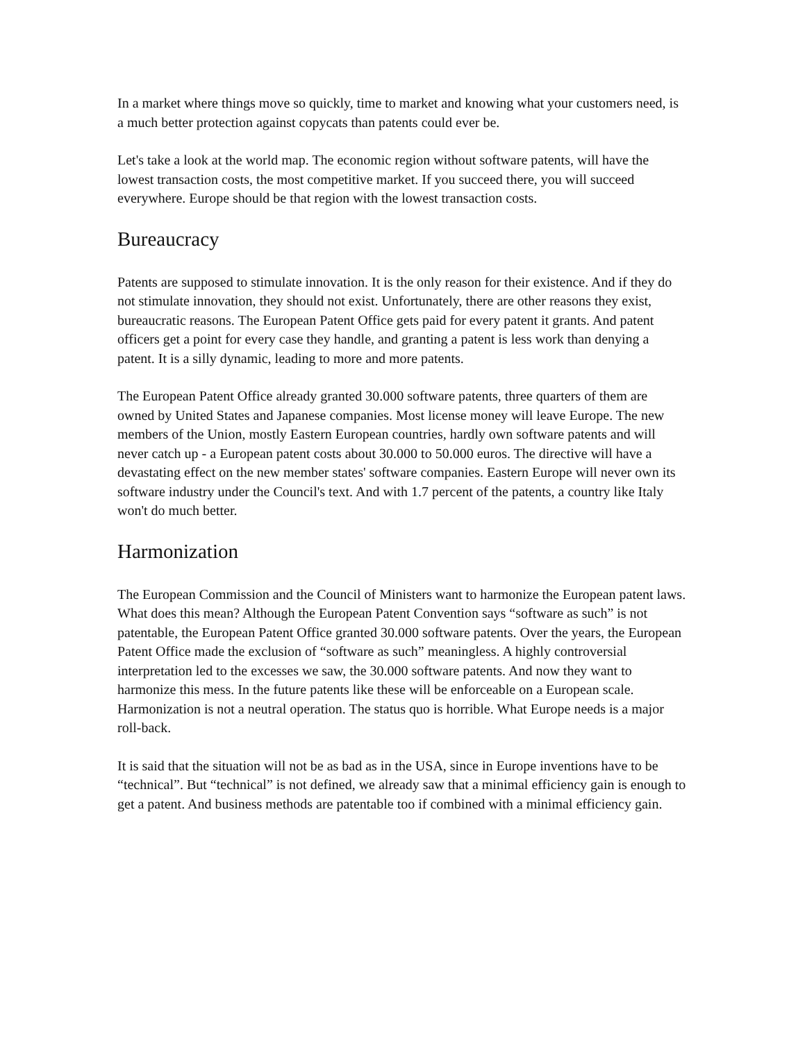In a market where things move so quickly, time to market and knowing what your customers need, is a much better protection against copycats than patents could ever be.
Let's take a look at the world map. The economic region without software patents, will have the lowest transaction costs, the most competitive market. If you succeed there, you will succeed everywhere. Europe should be that region with the lowest transaction costs.
Bureaucracy
Patents are supposed to stimulate innovation. It is the only reason for their existence. And if they do not stimulate innovation, they should not exist. Unfortunately, there are other reasons they exist, bureaucratic reasons. The European Patent Office gets paid for every patent it grants. And patent officers get a point for every case they handle, and granting a patent is less work than denying a patent. It is a silly dynamic, leading to more and more patents.
The European Patent Office already granted 30.000 software patents, three quarters of them are owned by United States and Japanese companies. Most license money will leave Europe. The new members of the Union, mostly Eastern European countries, hardly own software patents and will never catch up - a European patent costs about 30.000 to 50.000 euros. The directive will have a devastating effect on the new member states' software companies. Eastern Europe will never own its software industry under the Council's text. And with 1.7 percent of the patents, a country like Italy won't do much better.
Harmonization
The European Commission and the Council of Ministers want to harmonize the European patent laws. What does this mean? Although the European Patent Convention says “software as such” is not patentable, the European Patent Office granted 30.000 software patents. Over the years, the European Patent Office made the exclusion of “software as such” meaningless. A highly controversial interpretation led to the excesses we saw, the 30.000 software patents. And now they want to harmonize this mess. In the future patents like these will be enforceable on a European scale. Harmonization is not a neutral operation. The status quo is horrible. What Europe needs is a major roll-back.
It is said that the situation will not be as bad as in the USA, since in Europe inventions have to be “technical”. But “technical” is not defined, we already saw that a minimal efficiency gain is enough to get a patent. And business methods are patentable too if combined with a minimal efficiency gain.